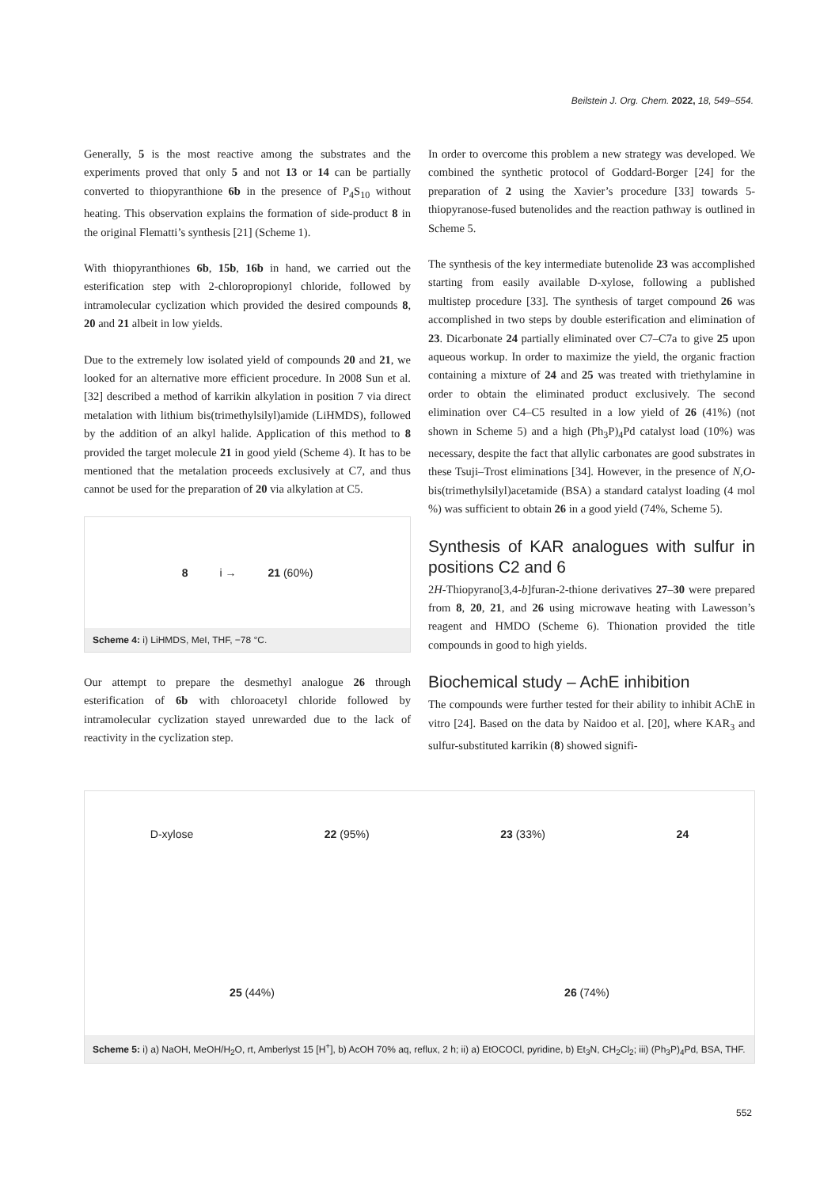Beilstein J. Org. Chem. 2022, 18, 549–554.
Generally, 5 is the most reactive among the substrates and the experiments proved that only 5 and not 13 or 14 can be partially converted to thiopyranthione 6b in the presence of P<sub>4</sub>S<sub>10</sub> without heating. This observation explains the formation of side-product 8 in the original Flematti’s synthesis [21] (Scheme 1).
With thiopyranthiones 6b, 15b, 16b in hand, we carried out the esterification step with 2-chloropropionyl chloride, followed by intramolecular cyclization which provided the desired compounds 8, 20 and 21 albeit in low yields.
Due to the extremely low isolated yield of compounds 20 and 21, we looked for an alternative more efficient procedure. In 2008 Sun et al. [32] described a method of karrikin alkylation in position 7 via direct metalation with lithium bis(trimethylsilyl)amide (LiHMDS), followed by the addition of an alkyl halide. Application of this method to 8 provided the target molecule 21 in good yield (Scheme 4). It has to be mentioned that the metalation proceeds exclusively at C7, and thus cannot be used for the preparation of 20 via alkylation at C5.
8 i → 21 (60%)
Scheme 4: i) LiHMDS, MeI, THF, −78 °C.
Our attempt to prepare the desmethyl analogue 26 through esterification of 6b with chloroacetyl chloride followed by intramolecular cyclization stayed unrewarded due to the lack of reactivity in the cyclization step.
In order to overcome this problem a new strategy was developed. We combined the synthetic protocol of Goddard-Borger [24] for the preparation of 2 using the Xavier’s procedure [33] towards 5-thiopyranose-fused butenolides and the reaction pathway is outlined in Scheme 5.
The synthesis of the key intermediate butenolide 23 was accomplished starting from easily available D-xylose, following a published multistep procedure [33]. The synthesis of target compound 26 was accomplished in two steps by double esterification and elimination of 23. Dicarbonate 24 partially eliminated over C7–C7a to give 25 upon aqueous workup. In order to maximize the yield, the organic fraction containing a mixture of 24 and 25 was treated with triethylamine in order to obtain the eliminated product exclusively. The second elimination over C4–C5 resulted in a low yield of 26 (41%) (not shown in Scheme 5) and a high (Ph<sub>3</sub>P)<sub>4</sub>Pd catalyst load (10%) was necessary, despite the fact that allylic carbonates are good substrates in these Tsuji–Trost eliminations [34]. However, in the presence of N,O-bis(trimethylsilyl)acetamide (BSA) a standard catalyst loading (4 mol %) was sufficient to obtain 26 in a good yield (74%, Scheme 5).
Synthesis of KAR analogues with sulfur in positions C2 and 6
2H-Thiopyrano[3,4-b]furan-2-thione derivatives 27–30 were prepared from 8, 20, 21, and 26 using microwave heating with Lawesson’s reagent and HMDO (Scheme 6). Thionation provided the title compounds in good to high yields.
Biochemical study – AchE inhibition
The compounds were further tested for their ability to inhibit AChE in vitro [24]. Based on the data by Naidoo et al. [20], where KAR<sub>3</sub> and sulfur-substituted karrikin (8) showed signifi-
D-xylose 22 (95%) 23 (33%) 24 25 (44%) 26 (74%)
Scheme 5: i) a) NaOH, MeOH/H<sub>2</sub>O, rt, Amberlyst 15 [H<sup>+</sup>], b) AcOH 70% aq, reflux, 2 h; ii) a) EtOCOCl, pyridine, b) Et<sub>3</sub>N, CH<sub>2</sub>Cl<sub>2</sub>; iii) (Ph<sub>3</sub>P)<sub>4</sub>Pd, BSA, THF.
552